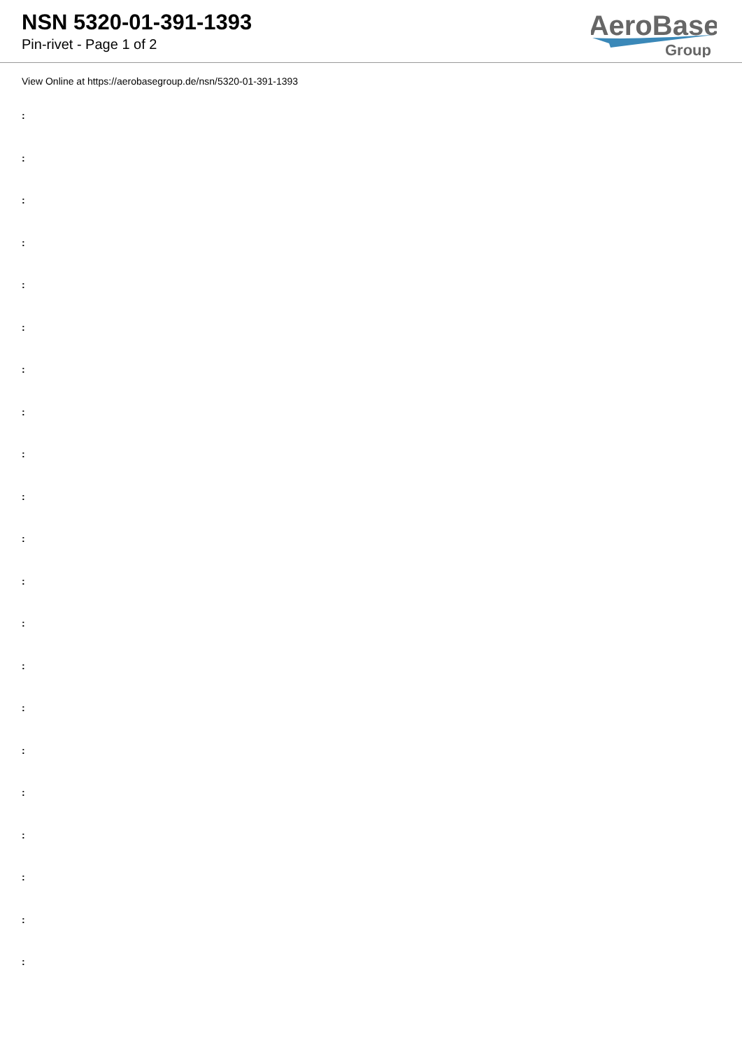NSN 5320-01-391-1393
Pin-rivet - Page 1 of 2
AeroBase
Group
View Online at https://aerobasegroup.de/nsn/5320-01-391-1393
:
:
:
:
:
:
:
:
:
:
:
:
:
:
:
:
:
:
:
:
: